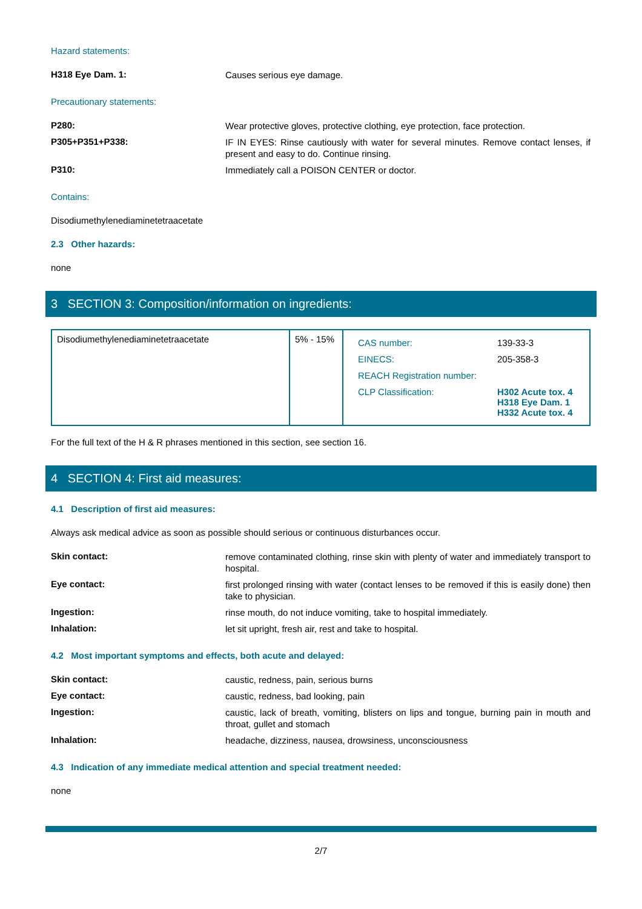Hazard statements:
H318 Eye Dam. 1:
Causes serious eye damage.
Precautionary statements:
P280:
Wear protective gloves, protective clothing, eye protection, face protection.
P305+P351+P338:
IF IN EYES: Rinse cautiously with water for several minutes. Remove contact lenses, if present and easy to do. Continue rinsing.
P310:
Immediately call a POISON CENTER or doctor.
Contains:
Disodiumethylenediaminetetraacetate
2.3 Other hazards:
none
3 SECTION 3: Composition/information on ingredients:
| Disodiumethylenediaminetetraacetate | 5% - 15% | / CAS number: / 139-33-3 / / EINECS: / 205-358-3 / / REACH Registration number: / / / CLP Classification: / H302 Acute tox. 4 H318 Eye Dam. 1 H332 Acute tox. 4 / |
For the full text of the H & R phrases mentioned in this section, see section 16.
4 SECTION 4: First aid measures:
4.1 Description of first aid measures:
Always ask medical advice as soon as possible should serious or continuous disturbances occur.
Skin contact:
remove contaminated clothing, rinse skin with plenty of water and immediately transport to hospital.
Eye contact:
first prolonged rinsing with water (contact lenses to be removed if this is easily done) then take to physician.
Ingestion:
rinse mouth, do not induce vomiting, take to hospital immediately.
Inhalation:
let sit upright, fresh air, rest and take to hospital.
4.2 Most important symptoms and effects, both acute and delayed:
Skin contact:
caustic, redness, pain, serious burns
Eye contact:
caustic, redness, bad looking, pain
Ingestion:
caustic, lack of breath, vomiting, blisters on lips and tongue, burning pain in mouth and throat, gullet and stomach
Inhalation:
headache, dizziness, nausea, drowsiness, unconsciousness
4.3 Indication of any immediate medical attention and special treatment needed:
none
2/7